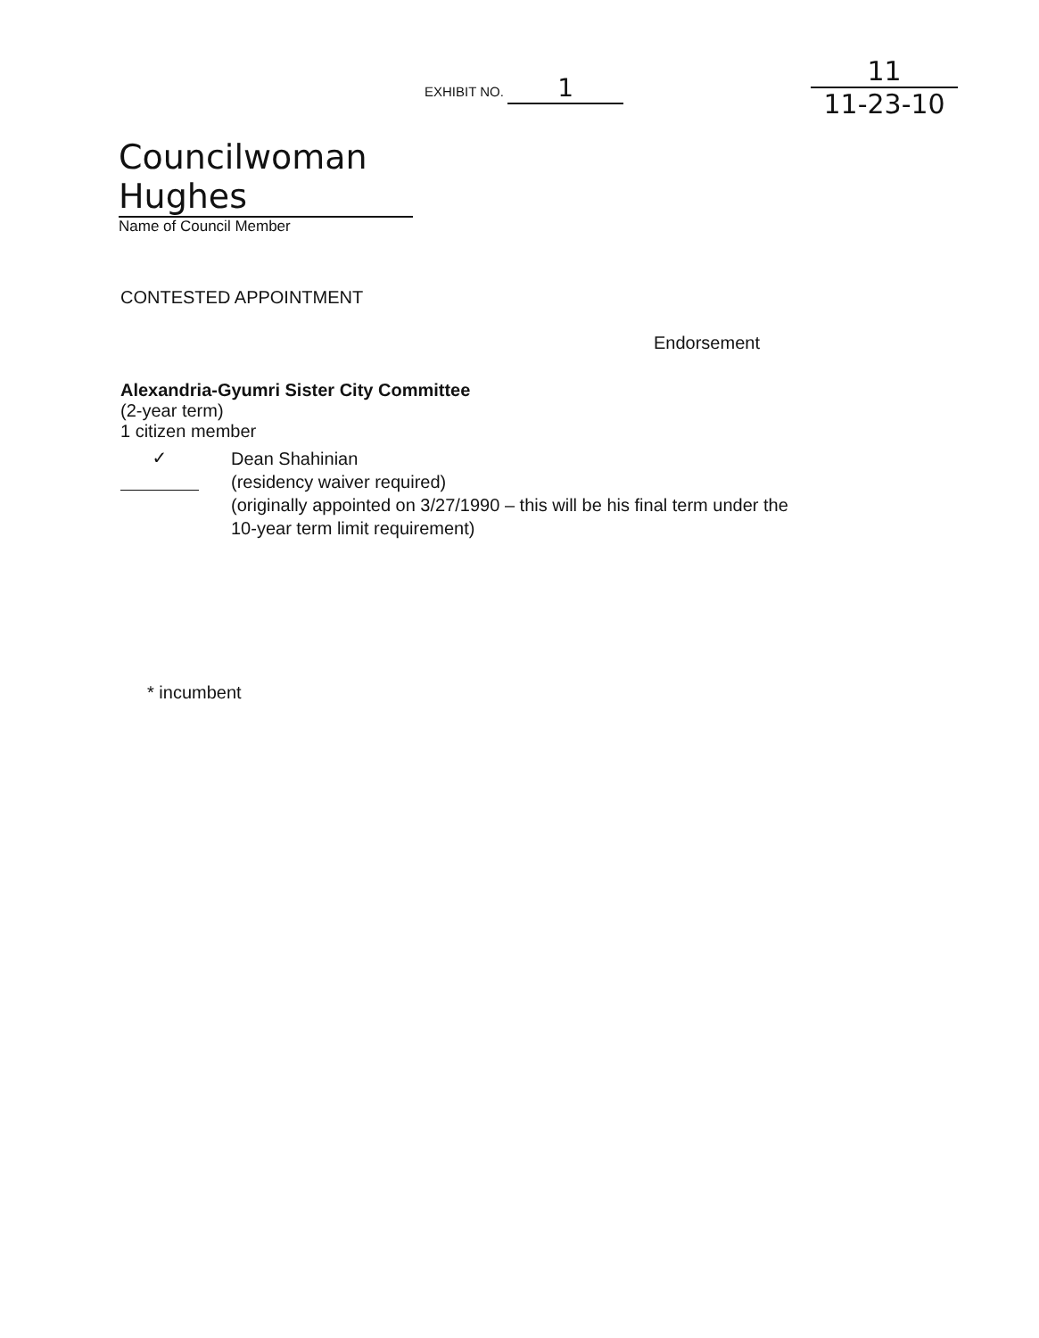EXHIBIT NO. 1
11
11-23-10
Councilwoman Hughes
Name of Council Member
CONTESTED APPOINTMENT
Endorsement
Alexandria-Gyumri Sister City Committee
(2-year term)
1 citizen member
✓
Dean Shahinian
(residency waiver required)
(originally appointed on 3/27/1990 – this will be his final term under the
10-year term limit requirement)
* incumbent